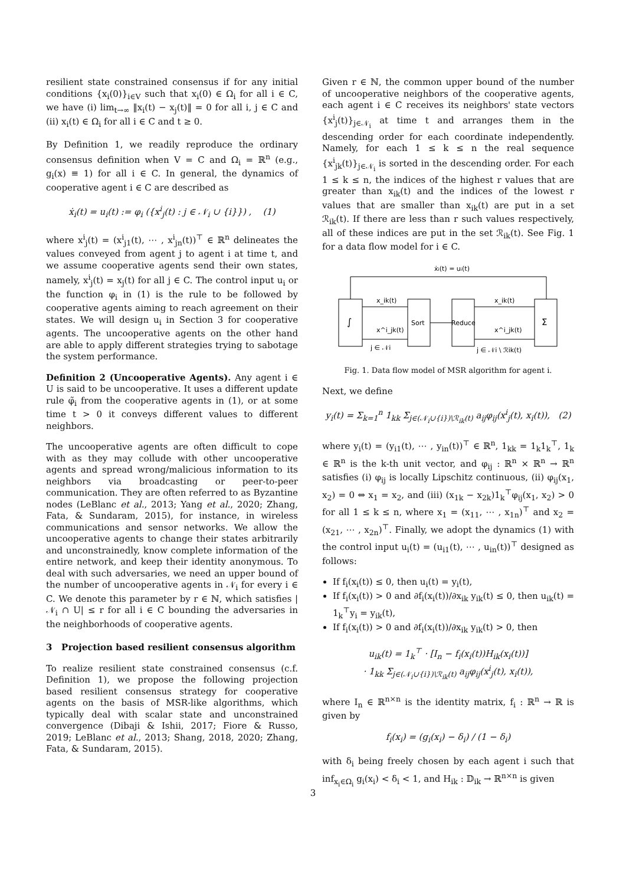resilient state constrained consensus if for any initial conditions {x<sub>i</sub>(0)}<sub>i∈V</sub> such that x<sub>i</sub>(0) ∈ Ω<sub>i</sub> for all i ∈ C, we have (i) lim<sub>t→∞</sub> ‖x<sub>i</sub>(t) − x<sub>j</sub>(t)‖ = 0 for all i, j ∈ C and (ii) x<sub>i</sub>(t) ∈ Ω<sub>i</sub> for all i ∈ C and t ≥ 0.
By Definition 1, we readily reproduce the ordinary consensus definition when V = C and Ω<sub>i</sub> = ℝ<sup>n</sup> (e.g., g<sub>i</sub>(x) ≡ 1) for all i ∈ C. In general, the dynamics of cooperative agent i ∈ C are described as
ẋ<sub>i</sub>(t) = u<sub>i</sub>(t) := φ<sub>i</sub> ({x<sup>i</sup><sub>j</sub>(t) : j ∈ 𝒩<sub>i</sub> ∪ {i}}) , (1)
where x<sup>i</sup><sub>j</sub>(t) = (x<sup>i</sup><sub>j1</sub>(t), ⋯ , x<sup>i</sup><sub>jn</sub>(t))<sup>⊤</sup> ∈ ℝ<sup>n</sup> delineates the values conveyed from agent j to agent i at time t, and we assume cooperative agents send their own states, namely, x<sup>i</sup><sub>j</sub>(t) = x<sub>j</sub>(t) for all j ∈ C. The control input u<sub>i</sub> or the function φ<sub>i</sub> in (1) is the rule to be followed by cooperative agents aiming to reach agreement on their states. We will design u<sub>i</sub> in Section 3 for cooperative agents. The uncooperative agents on the other hand are able to apply different strategies trying to sabotage the system performance.
Definition 2 (Uncooperative Agents). Any agent i ∈ U is said to be uncooperative. It uses a different update rule φ̃<sub>i</sub> from the cooperative agents in (1), or at some time t > 0 it conveys different values to different neighbors.
The uncooperative agents are often difficult to cope with as they may collude with other uncooperative agents and spread wrong/malicious information to its neighbors via broadcasting or peer-to-peer communication. They are often referred to as Byzantine nodes (LeBlanc et al., 2013; Yang et al., 2020; Zhang, Fata, & Sundaram, 2015), for instance, in wireless communications and sensor networks. We allow the uncooperative agents to change their states arbitrarily and unconstrainedly, know complete information of the entire network, and keep their identity anonymous. To deal with such adversaries, we need an upper bound of the number of uncooperative agents in 𝒩<sub>i</sub> for every i ∈ C. We denote this parameter by r ∈ ℕ, which satisfies |𝒩<sub>i</sub> ∩ U| ≤ r for all i ∈ C bounding the adversaries in the neighborhoods of cooperative agents.
3 Projection based resilient consensus algorithm
To realize resilient state constrained consensus (c.f. Definition 1), we propose the following projection based resilient consensus strategy for cooperative agents on the basis of MSR-like algorithms, which typically deal with scalar state and unconstrained convergence (Dibaji & Ishii, 2017; Fiore & Russo, 2019; LeBlanc et al., 2013; Shang, 2018, 2020; Zhang, Fata, & Sundaram, 2015).
Given r ∈ ℕ, the common upper bound of the number of uncooperative neighbors of the cooperative agents, each agent i ∈ C receives its neighbors' state vectors {x<sup>i</sup><sub>j</sub>(t)}<sub>j∈𝒩<sub>i</sub></sub> at time t and arranges them in the descending order for each coordinate independently. Namely, for each 1 ≤ k ≤ n the real sequence {x<sup>i</sup><sub>jk</sub>(t)}<sub>j∈𝒩<sub>i</sub></sub> is sorted in the descending order. For each 1 ≤ k ≤ n, the indices of the highest r values that are greater than x<sub>ik</sub>(t) and the indices of the lowest r values that are smaller than x<sub>ik</sub>(t) are put in a set ℛ<sub>ik</sub>(t). If there are less than r such values respectively, all of these indices are put in the set ℛ<sub>ik</sub>(t). See Fig. 1 for a data flow model for i ∈ C.
ẋi(t) = ui(t)
∫
Sort
Reduce
Σ
x_ik(t)
x^i_jk(t)
j ∈ 𝒩i
x_ik(t)
x^i_jk(t)
j ∈ 𝒩i \ ℛik(t)
Fig. 1. Data flow model of MSR algorithm for agent i.
Next, we define
y<sub>i</sub>(t) = Σ<sub>k=1</sub><sup>n</sup> 1<sub>kk</sub> Σ<sub>j∈(𝒩<sub>i</sub>∪{i})\ℛ<sub>ik</sub>(t)</sub> a<sub>ij</sub>φ<sub>ij</sub>(x<sup>i</sup><sub>j</sub>(t), x<sub>i</sub>(t)), (2)
where y<sub>i</sub>(t) = (y<sub>i1</sub>(t), ⋯ , y<sub>in</sub>(t))<sup>⊤</sup> ∈ ℝ<sup>n</sup>, 1<sub>kk</sub> = 1<sub>k</sub>1<sub>k</sub><sup>⊤</sup>, 1<sub>k</sub> ∈ ℝ<sup>n</sup> is the k-th unit vector, and φ<sub>ij</sub> : ℝ<sup>n</sup> × ℝ<sup>n</sup> → ℝ<sup>n</sup> satisfies (i) φ<sub>ij</sub> is locally Lipschitz continuous, (ii) φ<sub>ij</sub>(x<sub>1</sub>, x<sub>2</sub>) = 0 ⇔ x<sub>1</sub> = x<sub>2</sub>, and (iii) (x<sub>1k</sub> − x<sub>2k</sub>)1<sub>k</sub><sup>⊤</sup>φ<sub>ij</sub>(x<sub>1</sub>, x<sub>2</sub>) > 0 for all 1 ≤ k ≤ n, where x<sub>1</sub> = (x<sub>11</sub>, ⋯ , x<sub>1n</sub>)<sup>⊤</sup> and x<sub>2</sub> = (x<sub>21</sub>, ⋯ , x<sub>2n</sub>)<sup>⊤</sup>. Finally, we adopt the dynamics (1) with the control input u<sub>i</sub>(t) = (u<sub>i1</sub>(t), ⋯ , u<sub>in</sub>(t))<sup>⊤</sup> designed as follows:
If f<sub>i</sub>(x<sub>i</sub>(t)) ≤ 0, then u<sub>i</sub>(t) = y<sub>i</sub>(t),
If f<sub>i</sub>(x<sub>i</sub>(t)) > 0 and ∂f<sub>i</sub>(x<sub>i</sub>(t))/∂x<sub>ik</sub> y<sub>ik</sub>(t) ≤ 0, then u<sub>ik</sub>(t) = 1<sub>k</sub><sup>⊤</sup>y<sub>i</sub> = y<sub>ik</sub>(t),
If f<sub>i</sub>(x<sub>i</sub>(t)) > 0 and ∂f<sub>i</sub>(x<sub>i</sub>(t))/∂x<sub>ik</sub> y<sub>ik</sub>(t) > 0, then
u<sub>ik</sub>(t) = 1<sub>k</sub><sup>⊤</sup> · [I<sub>n</sub> − f<sub>i</sub>(x<sub>i</sub>(t))H<sub>ik</sub>(x<sub>i</sub>(t))]
· 1<sub>kk</sub> Σ<sub>j∈(𝒩<sub>i</sub>∪{i})\ℛ<sub>ik</sub>(t)</sub> a<sub>ij</sub>φ<sub>ij</sub>(x<sup>i</sup><sub>j</sub>(t), x<sub>i</sub>(t)),
where I<sub>n</sub> ∈ ℝ<sup>n×n</sup> is the identity matrix, f<sub>i</sub> : ℝ<sup>n</sup> → ℝ is given by
f<sub>i</sub>(x<sub>i</sub>) = (g<sub>i</sub>(x<sub>i</sub>) − δ<sub>i</sub>) / (1 − δ<sub>i</sub>)
with δ<sub>i</sub> being freely chosen by each agent i such that inf<sub>x<sub>i</sub>∈Ω<sub>i</sub></sub> g<sub>i</sub>(x<sub>i</sub>) < δ<sub>i</sub> < 1, and H<sub>ik</sub> : 𝔻<sub>ik</sub> → ℝ<sup>n×n</sup> is given
3